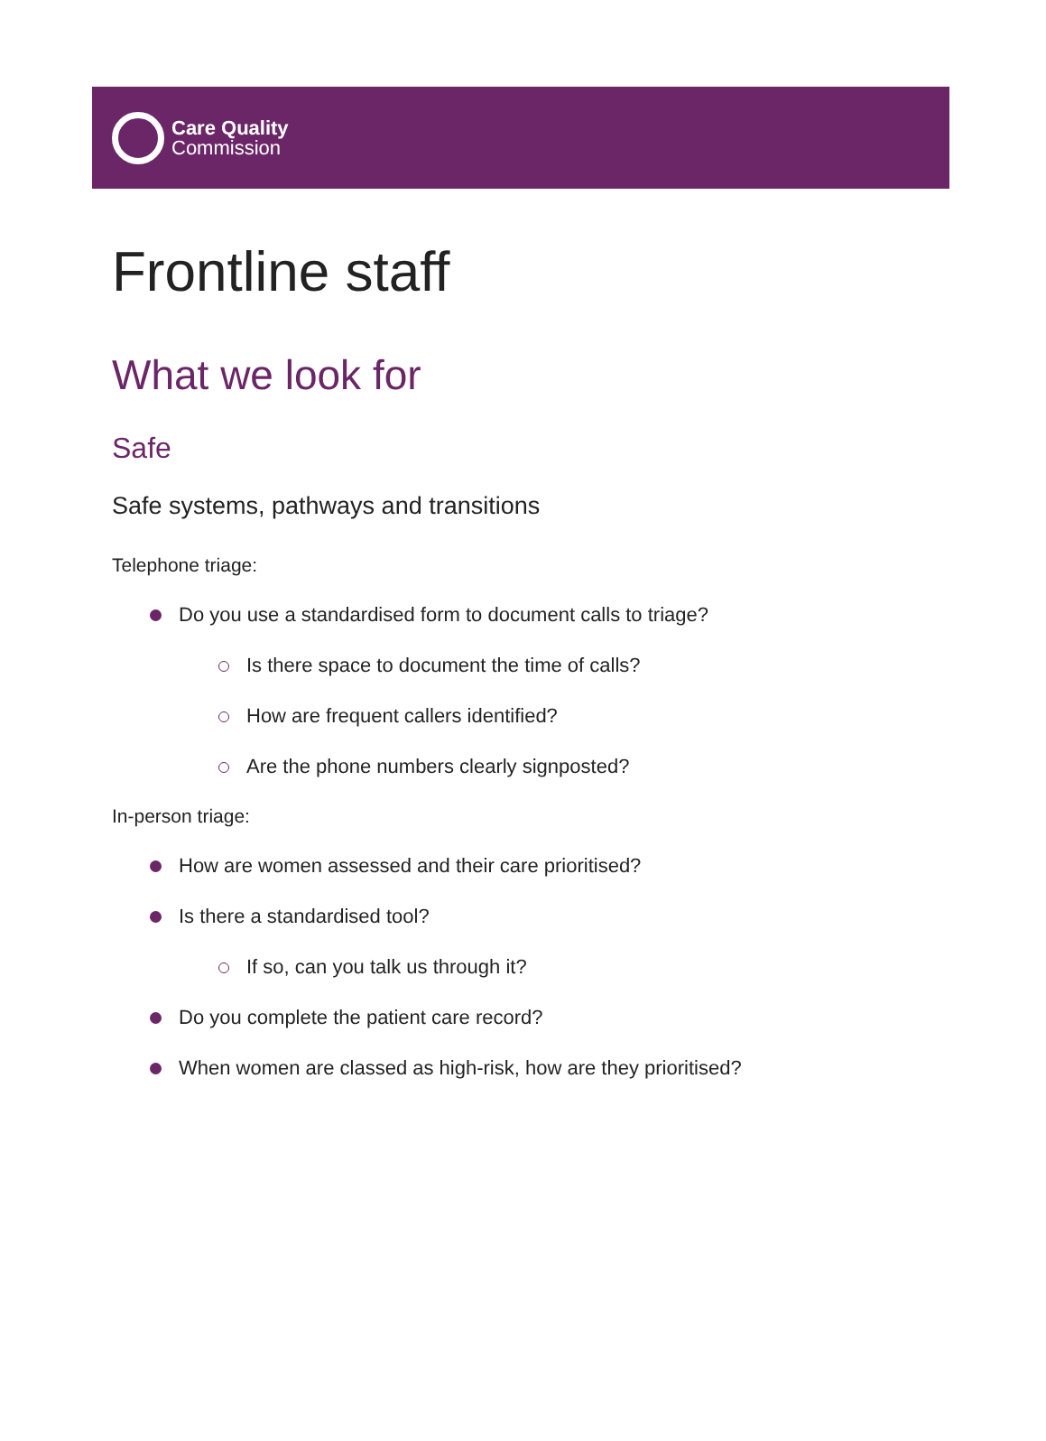Care Quality
Commission
Frontline staff
What we look for
Safe
Safe systems, pathways and transitions
Telephone triage:
Do you use a standardised form to document calls to triage?
Is there space to document the time of calls?
How are frequent callers identified?
Are the phone numbers clearly signposted?
In-person triage:
How are women assessed and their care prioritised?
Is there a standardised tool?
If so, can you talk us through it?
Do you complete the patient care record?
When women are classed as high-risk, how are they prioritised?